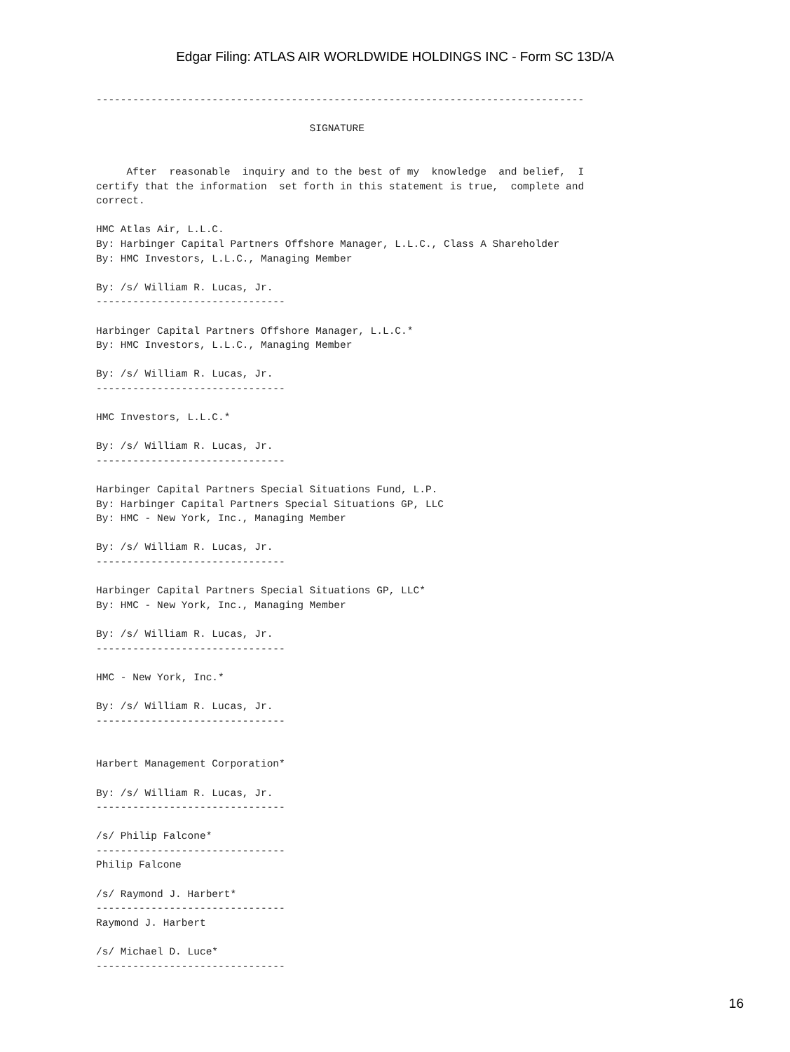Edgar Filing: ATLAS AIR WORLDWIDE HOLDINGS INC - Form SC 13D/A
--------------------------------------------------------------------------------

                                   SIGNATURE


     After  reasonable  inquiry and to the best of my  knowledge  and belief,  I
certify that the information  set forth in this statement is true,  complete and
correct.

HMC Atlas Air, L.L.C.
By: Harbinger Capital Partners Offshore Manager, L.L.C., Class A Shareholder
By: HMC Investors, L.L.C., Managing Member

By: /s/ William R. Lucas, Jr.
-------------------------------

Harbinger Capital Partners Offshore Manager, L.L.C.*
By: HMC Investors, L.L.C., Managing Member

By: /s/ William R. Lucas, Jr.
-------------------------------

HMC Investors, L.L.C.*

By: /s/ William R. Lucas, Jr.
-------------------------------

Harbinger Capital Partners Special Situations Fund, L.P.
By: Harbinger Capital Partners Special Situations GP, LLC
By: HMC - New York, Inc., Managing Member

By: /s/ William R. Lucas, Jr.
-------------------------------

Harbinger Capital Partners Special Situations GP, LLC*
By: HMC - New York, Inc., Managing Member

By: /s/ William R. Lucas, Jr.
-------------------------------

HMC - New York, Inc.*

By: /s/ William R. Lucas, Jr.
-------------------------------


Harbert Management Corporation*

By: /s/ William R. Lucas, Jr.
-------------------------------

/s/ Philip Falcone*
-------------------------------
Philip Falcone

/s/ Raymond J. Harbert*
-------------------------------
Raymond J. Harbert

/s/ Michael D. Luce*
-------------------------------
16